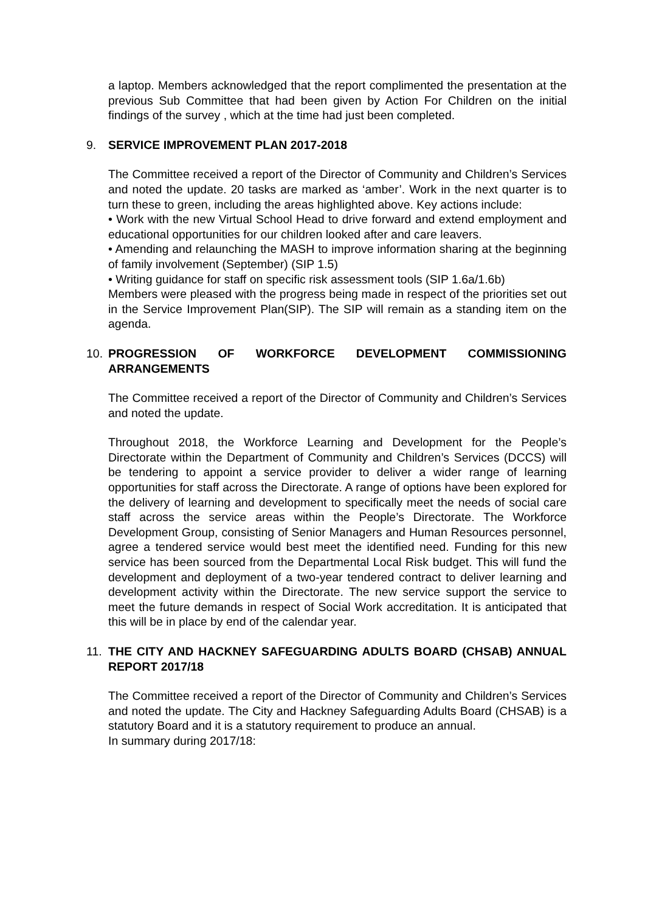a laptop. Members acknowledged that the report complimented the presentation at the previous Sub Committee that had been given by Action For Children on the initial findings of the survey , which at the time had just been completed.
9. SERVICE IMPROVEMENT PLAN 2017-2018
The Committee received a report of the Director of Community and Children’s Services and noted the update. 20 tasks are marked as ‘amber’. Work in the next quarter is to turn these to green, including the areas highlighted above. Key actions include:
• Work with the new Virtual School Head to drive forward and extend employment and educational opportunities for our children looked after and care leavers.
• Amending and relaunching the MASH to improve information sharing at the beginning of family involvement (September) (SIP 1.5)
• Writing guidance for staff on specific risk assessment tools (SIP 1.6a/1.6b)
Members were pleased with the progress being made in respect of the priorities set out in the Service Improvement Plan(SIP). The SIP will remain as a standing item on the agenda.
10. PROGRESSION OF WORKFORCE DEVELOPMENT COMMISSIONING ARRANGEMENTS
The Committee received a report of the Director of Community and Children’s Services and noted the update.
Throughout 2018, the Workforce Learning and Development for the People’s Directorate within the Department of Community and Children’s Services (DCCS) will be tendering to appoint a service provider to deliver a wider range of learning opportunities for staff across the Directorate. A range of options have been explored for the delivery of learning and development to specifically meet the needs of social care staff across the service areas within the People’s Directorate. The Workforce Development Group, consisting of Senior Managers and Human Resources personnel, agree a tendered service would best meet the identified need. Funding for this new service has been sourced from the Departmental Local Risk budget. This will fund the development and deployment of a two-year tendered contract to deliver learning and development activity within the Directorate. The new service support the service to meet the future demands in respect of Social Work accreditation. It is anticipated that this will be in place by end of the calendar year.
11. THE CITY AND HACKNEY SAFEGUARDING ADULTS BOARD (CHSAB) ANNUAL REPORT 2017/18
The Committee received a report of the Director of Community and Children’s Services and noted the update. The City and Hackney Safeguarding Adults Board (CHSAB) is a statutory Board and it is a statutory requirement to produce an annual.
In summary during 2017/18: